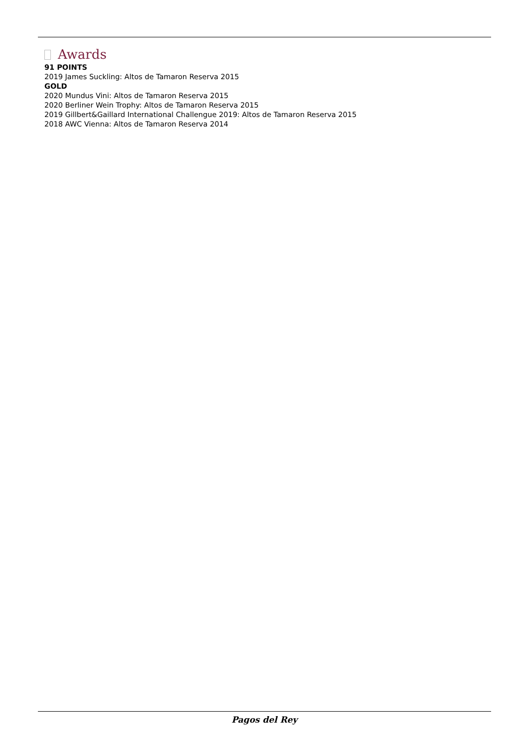Awards
91 POINTS
2019 James Suckling: Altos de Tamaron Reserva 2015
GOLD
2020 Mundus Vini: Altos de Tamaron Reserva 2015
2020 Berliner Wein Trophy: Altos de Tamaron Reserva 2015
2019 Gillbert&Gaillard International Challengue 2019: Altos de Tamaron Reserva 2015
2018 AWC Vienna: Altos de Tamaron Reserva 2014
Pagos del Rey